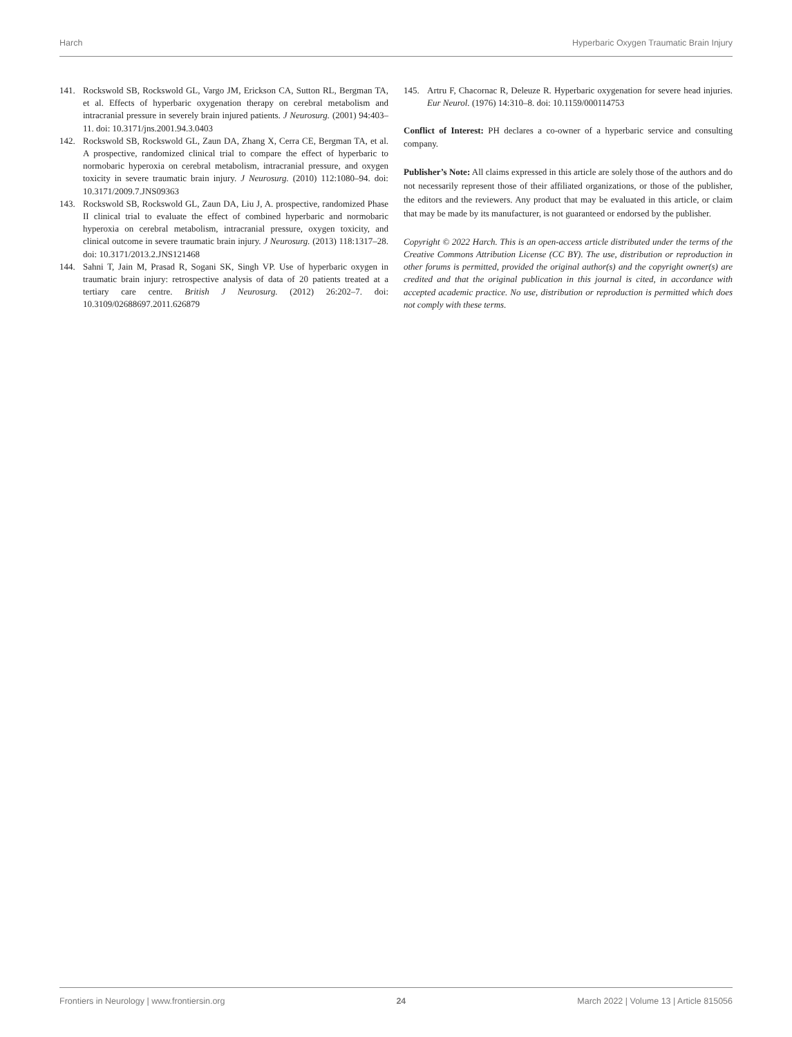Harch Hyperbaric Oxygen Traumatic Brain Injury
141. Rockswold SB, Rockswold GL, Vargo JM, Erickson CA, Sutton RL, Bergman TA, et al. Effects of hyperbaric oxygenation therapy on cerebral metabolism and intracranial pressure in severely brain injured patients. J Neurosurg. (2001) 94:403–11. doi: 10.3171/jns.2001.94.3.0403
142. Rockswold SB, Rockswold GL, Zaun DA, Zhang X, Cerra CE, Bergman TA, et al. A prospective, randomized clinical trial to compare the effect of hyperbaric to normobaric hyperoxia on cerebral metabolism, intracranial pressure, and oxygen toxicity in severe traumatic brain injury. J Neurosurg. (2010) 112:1080–94. doi: 10.3171/2009.7.JNS09363
143. Rockswold SB, Rockswold GL, Zaun DA, Liu J, A. prospective, randomized Phase II clinical trial to evaluate the effect of combined hyperbaric and normobaric hyperoxia on cerebral metabolism, intracranial pressure, oxygen toxicity, and clinical outcome in severe traumatic brain injury. J Neurosurg. (2013) 118:1317–28. doi: 10.3171/2013.2.JNS121468
144. Sahni T, Jain M, Prasad R, Sogani SK, Singh VP. Use of hyperbaric oxygen in traumatic brain injury: retrospective analysis of data of 20 patients treated at a tertiary care centre. British J Neurosurg. (2012) 26:202–7. doi: 10.3109/02688697.2011.626879
145. Artru F, Chacornac R, Deleuze R. Hyperbaric oxygenation for severe head injuries. Eur Neurol. (1976) 14:310–8. doi: 10.1159/000114753
Conflict of Interest: PH declares a co-owner of a hyperbaric service and consulting company.
Publisher’s Note: All claims expressed in this article are solely those of the authors and do not necessarily represent those of their affiliated organizations, or those of the publisher, the editors and the reviewers. Any product that may be evaluated in this article, or claim that may be made by its manufacturer, is not guaranteed or endorsed by the publisher.
Copyright © 2022 Harch. This is an open-access article distributed under the terms of the Creative Commons Attribution License (CC BY). The use, distribution or reproduction in other forums is permitted, provided the original author(s) and the copyright owner(s) are credited and that the original publication in this journal is cited, in accordance with accepted academic practice. No use, distribution or reproduction is permitted which does not comply with these terms.
Frontiers in Neurology | www.frontiersin.org 24 March 2022 | Volume 13 | Article 815056